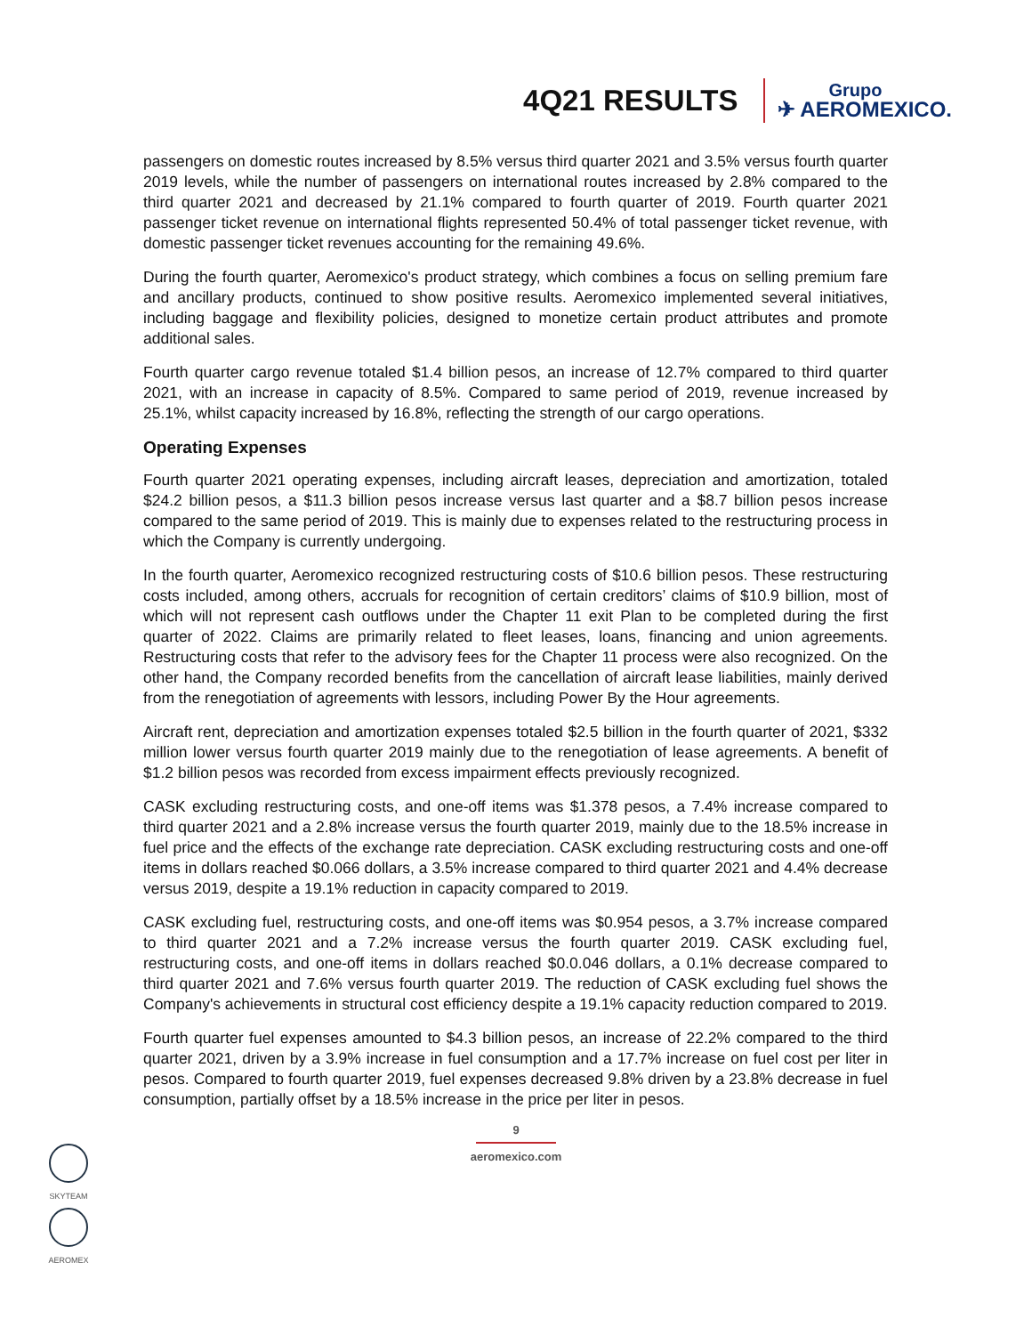4Q21 RESULTS
Grupo
✈ AEROMEXICO.
passengers on domestic routes increased by 8.5% versus third quarter 2021 and 3.5% versus fourth quarter 2019 levels, while the number of passengers on international routes increased by 2.8% compared to the third quarter 2021 and decreased by 21.1% compared to fourth quarter of 2019. Fourth quarter 2021 passenger ticket revenue on international flights represented 50.4% of total passenger ticket revenue, with domestic passenger ticket revenues accounting for the remaining 49.6%.
During the fourth quarter, Aeromexico's product strategy, which combines a focus on selling premium fare and ancillary products, continued to show positive results. Aeromexico implemented several initiatives, including baggage and flexibility policies, designed to monetize certain product attributes and promote additional sales.
Fourth quarter cargo revenue totaled $1.4 billion pesos, an increase of 12.7% compared to third quarter 2021, with an increase in capacity of 8.5%. Compared to same period of 2019, revenue increased by 25.1%, whilst capacity increased by 16.8%, reflecting the strength of our cargo operations.
Operating Expenses
Fourth quarter 2021 operating expenses, including aircraft leases, depreciation and amortization, totaled $24.2 billion pesos, a $11.3 billion pesos increase versus last quarter and a $8.7 billion pesos increase compared to the same period of 2019. This is mainly due to expenses related to the restructuring process in which the Company is currently undergoing.
In the fourth quarter, Aeromexico recognized restructuring costs of $10.6 billion pesos. These restructuring costs included, among others, accruals for recognition of certain creditors’ claims of $10.9 billion, most of which will not represent cash outflows under the Chapter 11 exit Plan to be completed during the first quarter of 2022. Claims are primarily related to fleet leases, loans, financing and union agreements. Restructuring costs that refer to the advisory fees for the Chapter 11 process were also recognized. On the other hand, the Company recorded benefits from the cancellation of aircraft lease liabilities, mainly derived from the renegotiation of agreements with lessors, including Power By the Hour agreements.
Aircraft rent, depreciation and amortization expenses totaled $2.5 billion in the fourth quarter of 2021, $332 million lower versus fourth quarter 2019 mainly due to the renegotiation of lease agreements. A benefit of $1.2 billion pesos was recorded from excess impairment effects previously recognized.
CASK excluding restructuring costs, and one-off items was $1.378 pesos, a 7.4% increase compared to third quarter 2021 and a 2.8% increase versus the fourth quarter 2019, mainly due to the 18.5% increase in fuel price and the effects of the exchange rate depreciation. CASK excluding restructuring costs and one-off items in dollars reached $0.066 dollars, a 3.5% increase compared to third quarter 2021 and 4.4% decrease versus 2019, despite a 19.1% reduction in capacity compared to 2019.
CASK excluding fuel, restructuring costs, and one-off items was $0.954 pesos, a 3.7% increase compared to third quarter 2021 and a 7.2% increase versus the fourth quarter 2019. CASK excluding fuel, restructuring costs, and one-off items in dollars reached $0.0.046 dollars, a 0.1% decrease compared to third quarter 2021 and 7.6% versus fourth quarter 2019. The reduction of CASK excluding fuel shows the Company's achievements in structural cost efficiency despite a 19.1% capacity reduction compared to 2019.
Fourth quarter fuel expenses amounted to $4.3 billion pesos, an increase of 22.2% compared to the third quarter 2021, driven by a 3.9% increase in fuel consumption and a 17.7% increase on fuel cost per liter in pesos. Compared to fourth quarter 2019, fuel expenses decreased 9.8% driven by a 23.8% decrease in fuel consumption, partially offset by a 18.5% increase in the price per liter in pesos.
9
aeromexico.com
SKYTEAM
AEROMEX